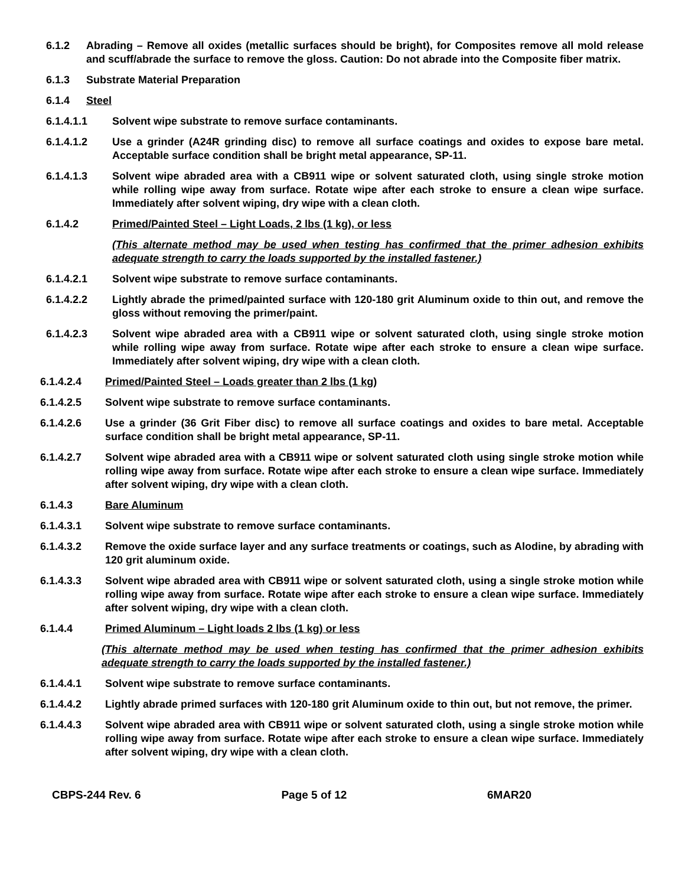6.1.2 Abrading – Remove all oxides (metallic surfaces should be bright), for Composites remove all mold release and scuff/abrade the surface to remove the gloss. Caution: Do not abrade into the Composite fiber matrix.
6.1.3 Substrate Material Preparation
6.1.4 Steel
6.1.4.1.1 Solvent wipe substrate to remove surface contaminants.
6.1.4.1.2 Use a grinder (A24R grinding disc) to remove all surface coatings and oxides to expose bare metal. Acceptable surface condition shall be bright metal appearance, SP-11.
6.1.4.1.3 Solvent wipe abraded area with a CB911 wipe or solvent saturated cloth, using single stroke motion while rolling wipe away from surface. Rotate wipe after each stroke to ensure a clean wipe surface. Immediately after solvent wiping, dry wipe with a clean cloth.
6.1.4.2 Primed/Painted Steel – Light Loads, 2 lbs (1 kg), or less
(This alternate method may be used when testing has confirmed that the primer adhesion exhibits adequate strength to carry the loads supported by the installed fastener.)
6.1.4.2.1 Solvent wipe substrate to remove surface contaminants.
6.1.4.2.2 Lightly abrade the primed/painted surface with 120-180 grit Aluminum oxide to thin out, and remove the gloss without removing the primer/paint.
6.1.4.2.3 Solvent wipe abraded area with a CB911 wipe or solvent saturated cloth, using single stroke motion while rolling wipe away from surface. Rotate wipe after each stroke to ensure a clean wipe surface. Immediately after solvent wiping, dry wipe with a clean cloth.
6.1.4.2.4 Primed/Painted Steel – Loads greater than 2 lbs (1 kg)
6.1.4.2.5 Solvent wipe substrate to remove surface contaminants.
6.1.4.2.6 Use a grinder (36 Grit Fiber disc) to remove all surface coatings and oxides to bare metal. Acceptable surface condition shall be bright metal appearance, SP-11.
6.1.4.2.7 Solvent wipe abraded area with a CB911 wipe or solvent saturated cloth using single stroke motion while rolling wipe away from surface. Rotate wipe after each stroke to ensure a clean wipe surface. Immediately after solvent wiping, dry wipe with a clean cloth.
6.1.4.3 Bare Aluminum
6.1.4.3.1 Solvent wipe substrate to remove surface contaminants.
6.1.4.3.2 Remove the oxide surface layer and any surface treatments or coatings, such as Alodine, by abrading with 120 grit aluminum oxide.
6.1.4.3.3 Solvent wipe abraded area with CB911 wipe or solvent saturated cloth, using a single stroke motion while rolling wipe away from surface. Rotate wipe after each stroke to ensure a clean wipe surface. Immediately after solvent wiping, dry wipe with a clean cloth.
6.1.4.4 Primed Aluminum – Light loads 2 lbs (1 kg) or less
(This alternate method may be used when testing has confirmed that the primer adhesion exhibits adequate strength to carry the loads supported by the installed fastener.)
6.1.4.4.1 Solvent wipe substrate to remove surface contaminants.
6.1.4.4.2 Lightly abrade primed surfaces with 120-180 grit Aluminum oxide to thin out, but not remove, the primer.
6.1.4.4.3 Solvent wipe abraded area with CB911 wipe or solvent saturated cloth, using a single stroke motion while rolling wipe away from surface. Rotate wipe after each stroke to ensure a clean wipe surface. Immediately after solvent wiping, dry wipe with a clean cloth.
CBPS-244 Rev. 6 Page 5 of 12 6MAR20